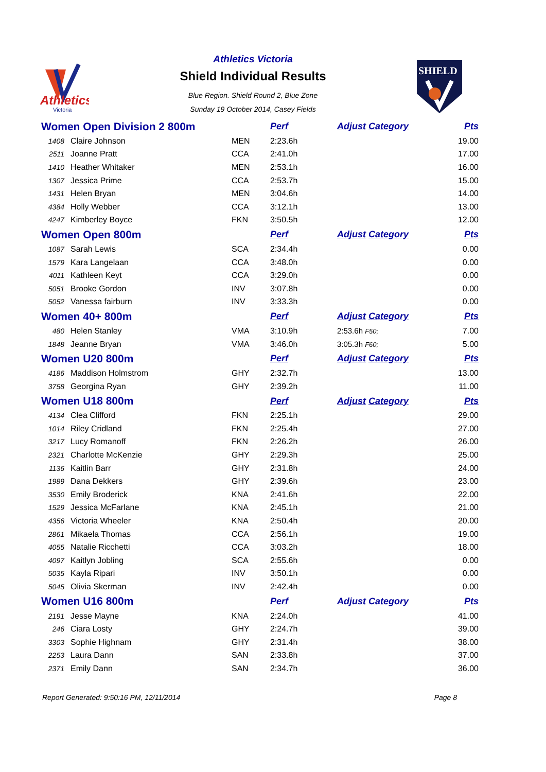Athletics
Victoria
SHIELD
Athletics Victoria
Shield Individual Results
Blue Region. Shield Round 2, Blue Zone
Sunday 19 October 2014, Casey Fields
| Women Open Division 2 800m | | | Perf | Adjust Category | Pts |
| --- | --- | --- | --- | --- | --- |
| 1408 | Claire Johnson | MEN | 2:23.6h | | 19.00 |
| 2511 | Joanne Pratt | CCA | 2:41.0h | | 17.00 |
| 1410 | Heather Whitaker | MEN | 2:53.1h | | 16.00 |
| 1307 | Jessica Prime | CCA | 2:53.7h | | 15.00 |
| 1431 | Helen Bryan | MEN | 3:04.6h | | 14.00 |
| 4384 | Holly Webber | CCA | 3:12.1h | | 13.00 |
| 4247 | Kimberley Boyce | FKN | 3:50.5h | | 12.00 |
| Women Open 800m | | | Perf | Adjust Category | Pts |
| 1087 | Sarah Lewis | SCA | 2:34.4h | | 0.00 |
| 1579 | Kara Langelaan | CCA | 3:48.0h | | 0.00 |
| 4011 | Kathleen Keyt | CCA | 3:29.0h | | 0.00 |
| 5051 | Brooke Gordon | INV | 3:07.8h | | 0.00 |
| 5052 | Vanessa fairburn | INV | 3:33.3h | | 0.00 |
| Women 40+ 800m | | | Perf | Adjust Category | Pts |
| 480 | Helen Stanley | VMA | 3:10.9h | 2:53.6h F50; | 7.00 |
| 1848 | Jeanne Bryan | VMA | 3:46.0h | 3:05.3h F60; | 5.00 |
| Women U20 800m | | | Perf | Adjust Category | Pts |
| 4186 | Maddison Holmstrom | GHY | 2:32.7h | | 13.00 |
| 3758 | Georgina Ryan | GHY | 2:39.2h | | 11.00 |
| Women U18 800m | | | Perf | Adjust Category | Pts |
| 4134 | Clea Clifford | FKN | 2:25.1h | | 29.00 |
| 1014 | Riley Cridland | FKN | 2:25.4h | | 27.00 |
| 3217 | Lucy Romanoff | FKN | 2:26.2h | | 26.00 |
| 2321 | Charlotte McKenzie | GHY | 2:29.3h | | 25.00 |
| 1136 | Kaitlin Barr | GHY | 2:31.8h | | 24.00 |
| 1989 | Dana Dekkers | GHY | 2:39.6h | | 23.00 |
| 3530 | Emily Broderick | KNA | 2:41.6h | | 22.00 |
| 1529 | Jessica McFarlane | KNA | 2:45.1h | | 21.00 |
| 4356 | Victoria Wheeler | KNA | 2:50.4h | | 20.00 |
| 2861 | Mikaela Thomas | CCA | 2:56.1h | | 19.00 |
| 4055 | Natalie Ricchetti | CCA | 3:03.2h | | 18.00 |
| 4097 | Kaitlyn Jobling | SCA | 2:55.6h | | 0.00 |
| 5035 | Kayla Ripari | INV | 3:50.1h | | 0.00 |
| 5045 | Olivia Skerman | INV | 2:42.4h | | 0.00 |
| Women U16 800m | | | Perf | Adjust Category | Pts |
| 2191 | Jesse Mayne | KNA | 2:24.0h | | 41.00 |
| 246 | Ciara Losty | GHY | 2:24.7h | | 39.00 |
| 3303 | Sophie Highnam | GHY | 2:31.4h | | 38.00 |
| 2253 | Laura Dann | SAN | 2:33.8h | | 37.00 |
| 2371 | Emily Dann | SAN | 2:34.7h | | 36.00 |
Report Generated: 9:50:16 PM, 12/11/2014 Page 8